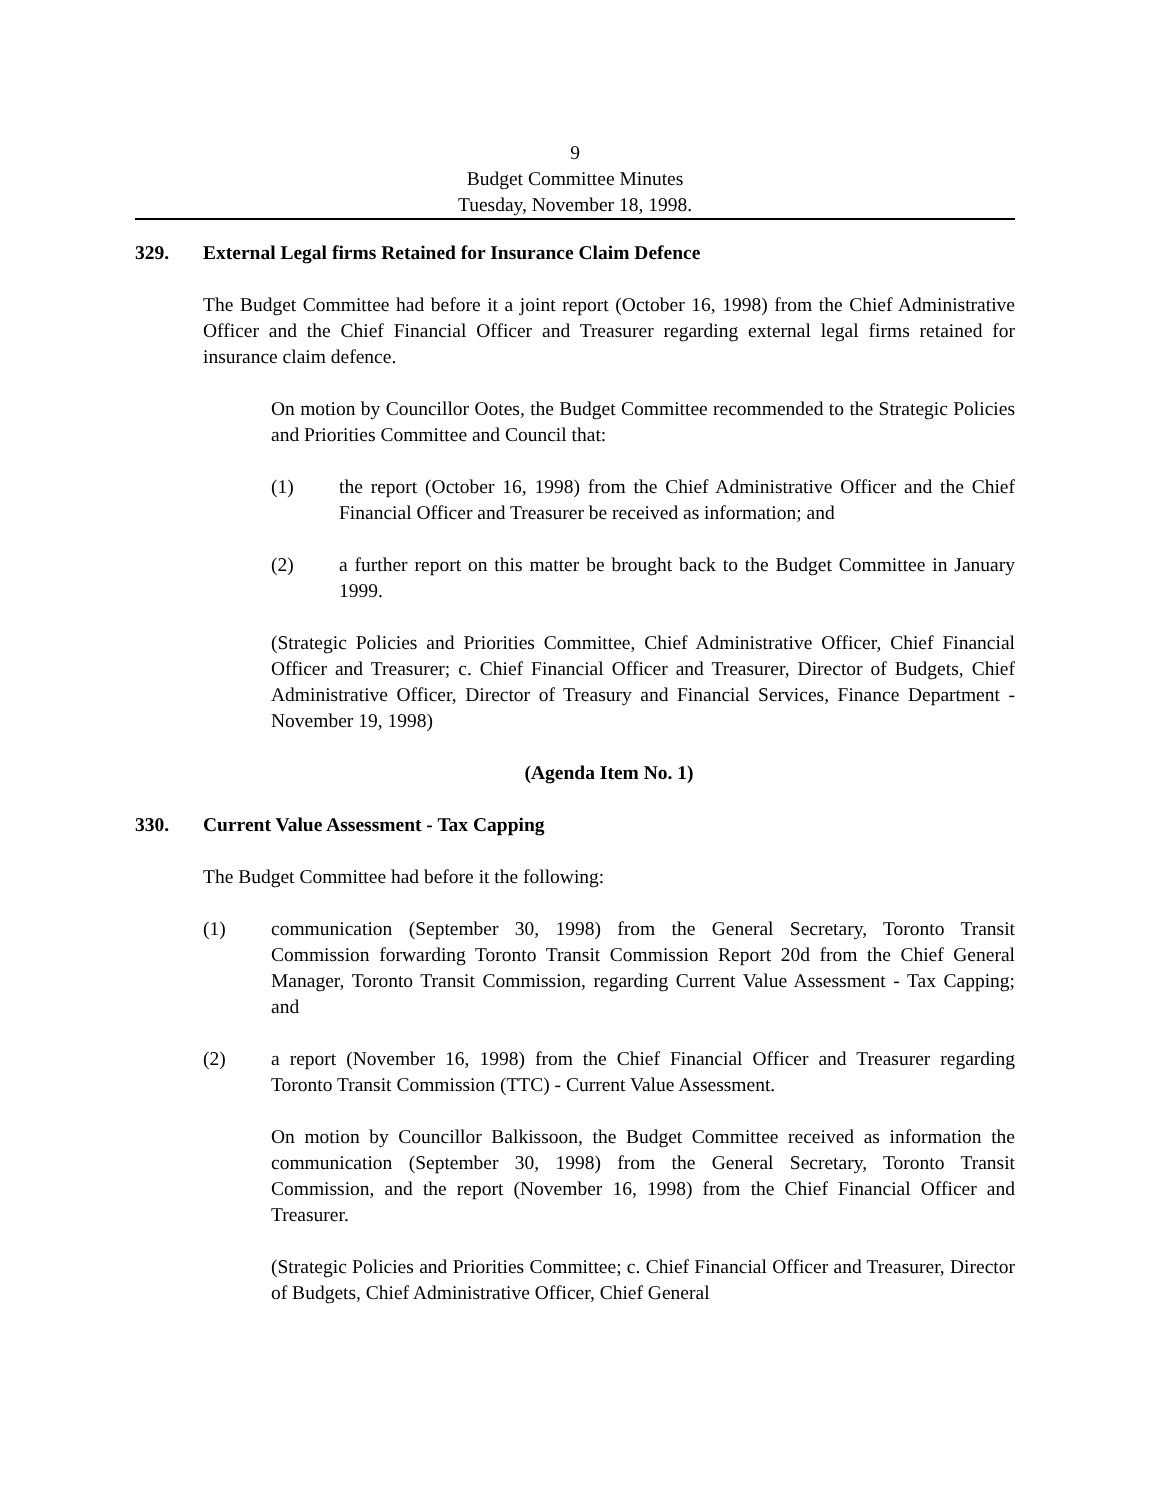9
Budget Committee Minutes
Tuesday, November 18, 1998.
329. External Legal firms Retained for Insurance Claim Defence
The Budget Committee had before it a joint report (October 16, 1998) from the Chief Administrative Officer and the Chief Financial Officer and Treasurer regarding external legal firms retained for insurance claim defence.
On motion by Councillor Ootes, the Budget Committee recommended to the Strategic Policies and Priorities Committee and Council that:
(1) the report (October 16, 1998) from the Chief Administrative Officer and the Chief Financial Officer and Treasurer be received as information; and
(2) a further report on this matter be brought back to the Budget Committee in January 1999.
(Strategic Policies and Priorities Committee, Chief Administrative Officer, Chief Financial Officer and Treasurer; c. Chief Financial Officer and Treasurer, Director of Budgets, Chief Administrative Officer, Director of Treasury and Financial Services, Finance Department - November 19, 1998)
(Agenda Item No. 1)
330. Current Value Assessment - Tax Capping
The Budget Committee had before it the following:
(1) communication (September 30, 1998) from the General Secretary, Toronto Transit Commission forwarding Toronto Transit Commission Report 20d from the Chief General Manager, Toronto Transit Commission, regarding Current Value Assessment - Tax Capping; and
(2) a report (November 16, 1998) from the Chief Financial Officer and Treasurer regarding Toronto Transit Commission (TTC) - Current Value Assessment.
On motion by Councillor Balkissoon, the Budget Committee received as information the communication (September 30, 1998) from the General Secretary, Toronto Transit Commission, and the report (November 16, 1998) from the Chief Financial Officer and Treasurer.
(Strategic Policies and Priorities Committee; c. Chief Financial Officer and Treasurer, Director of Budgets, Chief Administrative Officer, Chief General